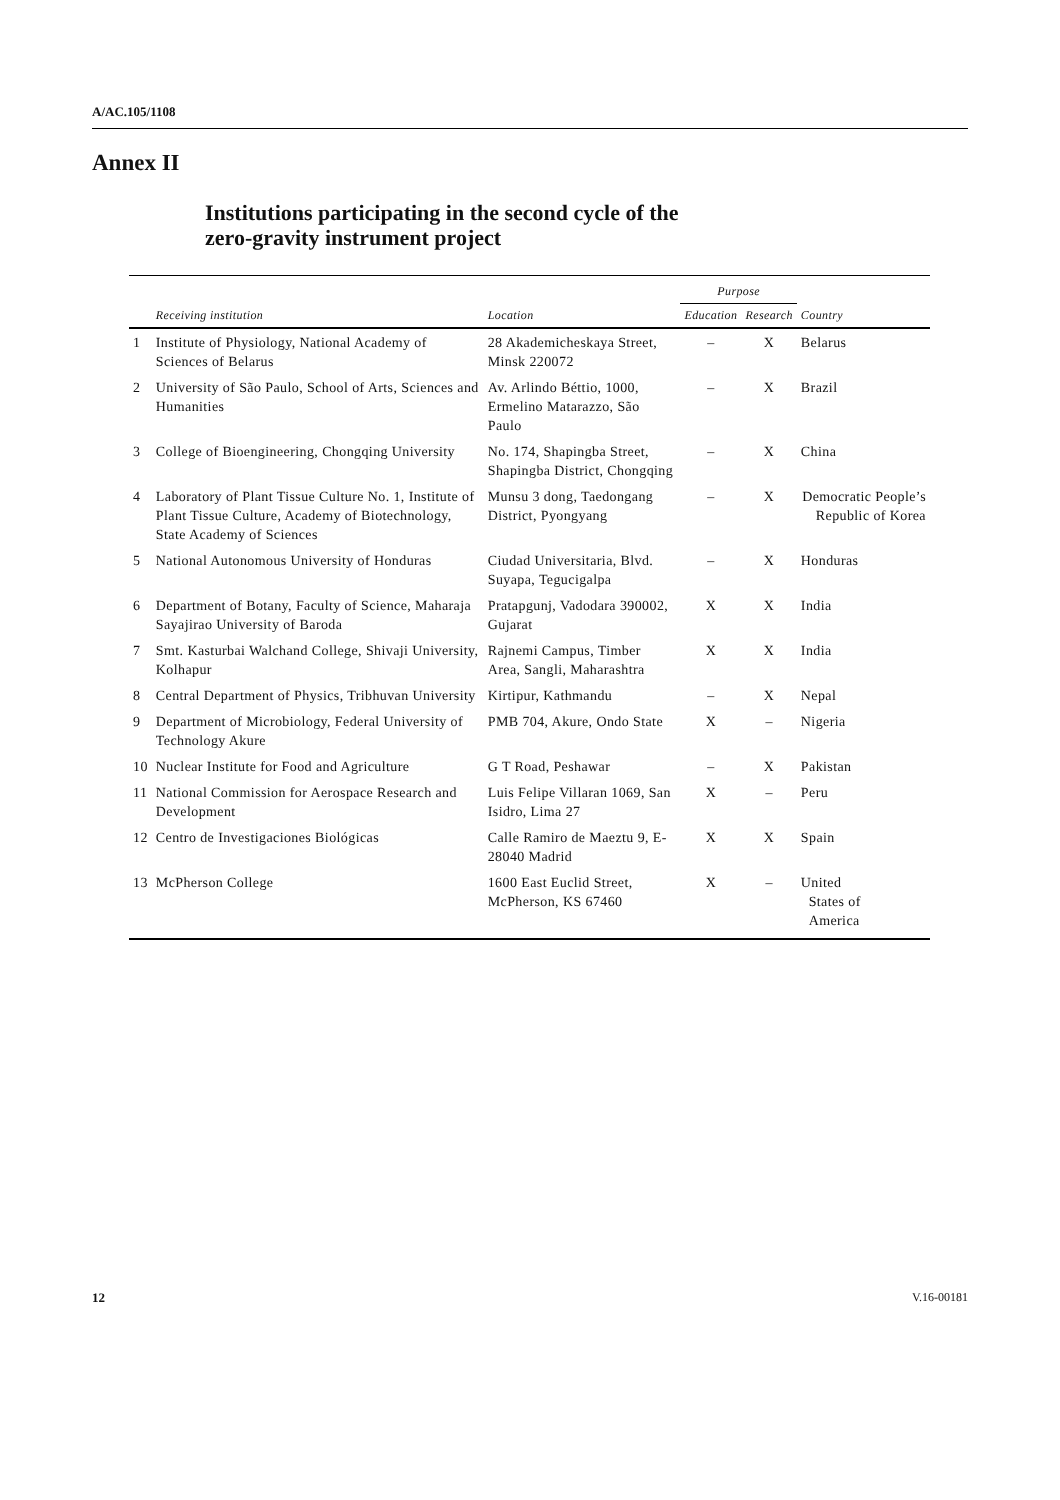A/AC.105/1108
Annex II
Institutions participating in the second cycle of the
zero-gravity instrument project
| | | | Purpose | | |
| --- | --- | --- | --- | --- | --- |
| | Receiving institution | Location | Education | Research | Country |
| 1 | Institute of Physiology, National Academy of Sciences of Belarus | 28 Akademicheskaya Street, Minsk 220072 | – | X | Belarus |
| 2 | University of São Paulo, School of Arts, Sciences and Humanities | Av. Arlindo Béttio, 1000, Ermelino Matarazzo, São Paulo | – | X | Brazil |
| 3 | College of Bioengineering, Chongqing University | No. 174, Shapingba Street, Shapingba District, Chongqing | – | X | China |
| 4 | Laboratory of Plant Tissue Culture No. 1, Institute of Plant Tissue Culture, Academy of Biotechnology, State Academy of Sciences | Munsu 3 dong, Taedongang District, Pyongyang | – | X | Democratic People’s Republic of Korea |
| 5 | National Autonomous University of Honduras | Ciudad Universitaria, Blvd. Suyapa, Tegucigalpa | – | X | Honduras |
| 6 | Department of Botany, Faculty of Science, Maharaja Sayajirao University of Baroda | Pratapgunj, Vadodara 390002, Gujarat | X | X | India |
| 7 | Smt. Kasturbai Walchand College, Shivaji University, Kolhapur | Rajnemi Campus, Timber Area, Sangli, Maharashtra | X | X | India |
| 8 | Central Department of Physics, Tribhuvan University | Kirtipur, Kathmandu | – | X | Nepal |
| 9 | Department of Microbiology, Federal University of Technology Akure | PMB 704, Akure, Ondo State | X | – | Nigeria |
| 10 | Nuclear Institute for Food and Agriculture | G T Road, Peshawar | – | X | Pakistan |
| 11 | National Commission for Aerospace Research and Development | Luis Felipe Villaran 1069, San Isidro, Lima 27 | X | – | Peru |
| 12 | Centro de Investigaciones Biológicas | Calle Ramiro de Maeztu 9, E-28040 Madrid | X | X | Spain |
| 13 | McPherson College | 1600 East Euclid Street, McPherson, KS 67460 | X | – | United States of America |
12 V.16-00181